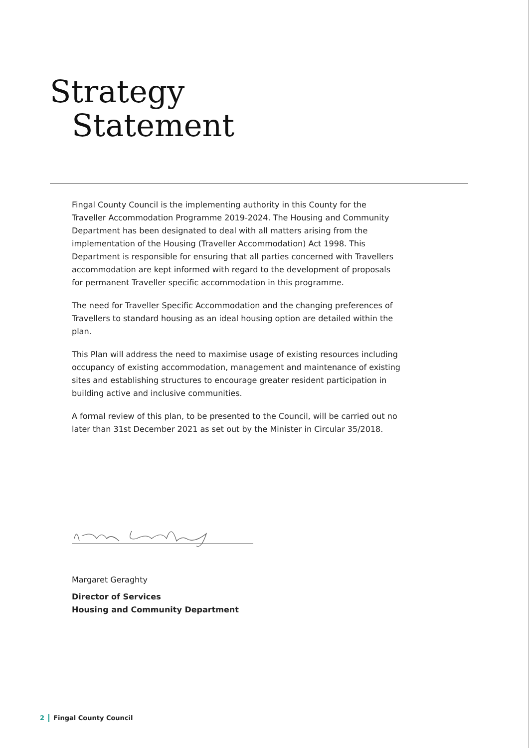Strategy
Statement
Fingal County Council is the implementing authority in this County for the Traveller Accommodation Programme 2019-2024. The Housing and Community Department has been designated to deal with all matters arising from the implementation of the Housing (Traveller Accommodation) Act 1998. This Department is responsible for ensuring that all parties concerned with Travellers accommodation are kept informed with regard to the development of proposals for permanent Traveller specific accommodation in this programme.
The need for Traveller Specific Accommodation and the changing preferences of Travellers to standard housing as an ideal housing option are detailed within the plan.
This Plan will address the need to maximise usage of existing resources including occupancy of existing accommodation, management and maintenance of existing sites and establishing structures to encourage greater resident participation in building active and inclusive communities.
A formal review of this plan, to be presented to the Council, will be carried out no later than 31st December 2021 as set out by the Minister in Circular 35/2018.
Margaret Geraghty
Director of Services
Housing and Community Department
2 Fingal County Council